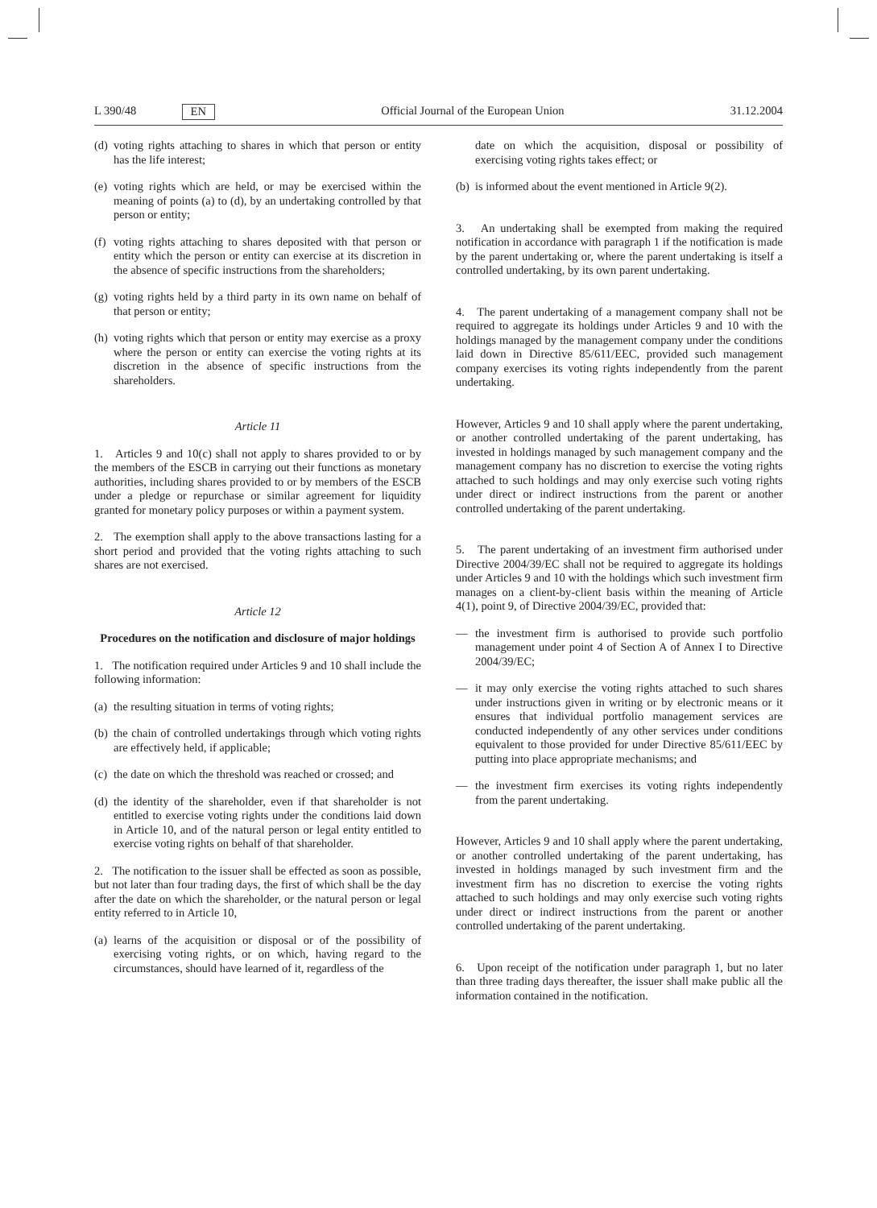L 390/48 EN Official Journal of the European Union 31.12.2004
(d) voting rights attaching to shares in which that person or entity has the life interest;
(e) voting rights which are held, or may be exercised within the meaning of points (a) to (d), by an undertaking controlled by that person or entity;
(f) voting rights attaching to shares deposited with that person or entity which the person or entity can exercise at its discretion in the absence of specific instructions from the shareholders;
(g) voting rights held by a third party in its own name on behalf of that person or entity;
(h) voting rights which that person or entity may exercise as a proxy where the person or entity can exercise the voting rights at its discretion in the absence of specific instructions from the shareholders.
Article 11
1. Articles 9 and 10(c) shall not apply to shares provided to or by the members of the ESCB in carrying out their functions as monetary authorities, including shares provided to or by members of the ESCB under a pledge or repurchase or similar agreement for liquidity granted for monetary policy purposes or within a payment system.
2. The exemption shall apply to the above transactions lasting for a short period and provided that the voting rights attaching to such shares are not exercised.
Article 12
Procedures on the notification and disclosure of major holdings
1. The notification required under Articles 9 and 10 shall include the following information:
(a) the resulting situation in terms of voting rights;
(b) the chain of controlled undertakings through which voting rights are effectively held, if applicable;
(c) the date on which the threshold was reached or crossed; and
(d) the identity of the shareholder, even if that shareholder is not entitled to exercise voting rights under the conditions laid down in Article 10, and of the natural person or legal entity entitled to exercise voting rights on behalf of that shareholder.
2. The notification to the issuer shall be effected as soon as possible, but not later than four trading days, the first of which shall be the day after the date on which the shareholder, or the natural person or legal entity referred to in Article 10,
(a) learns of the acquisition or disposal or of the possibility of exercising voting rights, or on which, having regard to the circumstances, should have learned of it, regardless of the
date on which the acquisition, disposal or possibility of exercising voting rights takes effect; or
(b) is informed about the event mentioned in Article 9(2).
3. An undertaking shall be exempted from making the required notification in accordance with paragraph 1 if the notification is made by the parent undertaking or, where the parent undertaking is itself a controlled undertaking, by its own parent undertaking.
4. The parent undertaking of a management company shall not be required to aggregate its holdings under Articles 9 and 10 with the holdings managed by the management company under the conditions laid down in Directive 85/611/EEC, provided such management company exercises its voting rights independently from the parent undertaking.
However, Articles 9 and 10 shall apply where the parent undertaking, or another controlled undertaking of the parent undertaking, has invested in holdings managed by such management company and the management company has no discretion to exercise the voting rights attached to such holdings and may only exercise such voting rights under direct or indirect instructions from the parent or another controlled undertaking of the parent undertaking.
5. The parent undertaking of an investment firm authorised under Directive 2004/39/EC shall not be required to aggregate its holdings under Articles 9 and 10 with the holdings which such investment firm manages on a client-by-client basis within the meaning of Article 4(1), point 9, of Directive 2004/39/EC, provided that:
— the investment firm is authorised to provide such portfolio management under point 4 of Section A of Annex I to Directive 2004/39/EC;
— it may only exercise the voting rights attached to such shares under instructions given in writing or by electronic means or it ensures that individual portfolio management services are conducted independently of any other services under conditions equivalent to those provided for under Directive 85/611/EEC by putting into place appropriate mechanisms; and
— the investment firm exercises its voting rights independently from the parent undertaking.
However, Articles 9 and 10 shall apply where the parent undertaking, or another controlled undertaking of the parent undertaking, has invested in holdings managed by such investment firm and the investment firm has no discretion to exercise the voting rights attached to such holdings and may only exercise such voting rights under direct or indirect instructions from the parent or another controlled undertaking of the parent undertaking.
6. Upon receipt of the notification under paragraph 1, but no later than three trading days thereafter, the issuer shall make public all the information contained in the notification.